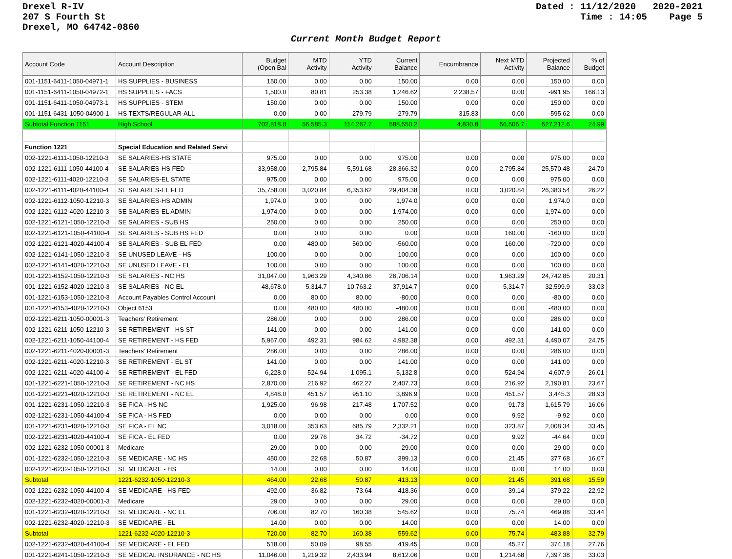Drexel R-IV
207 S Fourth St
Drexel, MO 64742-0860
Dated : 11/12/2020 2020-2021
Time : 14:05 Page 5
Current Month Budget Report
| Account Code | Account Description | Budget (Open Bal | MTD Activity | YTD Activity | Current Balance | Encumbrance | Next MTD Activity | Projected Balance | % of Budget |
| --- | --- | --- | --- | --- | --- | --- | --- | --- | --- |
| 001-1151-6411-1050-04971-1 | HS SUPPLIES - BUSINESS | 150.00 | 0.00 | 0.00 | 150.00 | 0.00 | 0.00 | 150.00 | 0.00 |
| 001-1151-6411-1050-04972-1 | HS SUPPLIES - FACS | 1,500.0 | 80.81 | 253.38 | 1,246.62 | 2,238.57 | 0.00 | -991.95 | 166.13 |
| 001-1151-6411-1050-04973-1 | HS SUPPLIES - STEM | 150.00 | 0.00 | 0.00 | 150.00 | 0.00 | 0.00 | 150.00 | 0.00 |
| 001-1151-6431-1050-04900-1 | HS TEXTS/REGULAR-ALL | 0.00 | 0.00 | 279.79 | -279.79 | 315.83 | 0.00 | -595.62 | 0.00 |
| Subtotal Function 1151 | High School | 702,818.0 | 56,585.3 | 114,267.7 | 588,550.2 | 4,830.8 | 56,506.7 | 527,212.6 | 24.99 |
| Function 1221 | Special Education and Related Servi | | | | | | | | |
| 002-1221-6111-1050-12210-3 | SE SALARIES-HS STATE | 975.00 | 0.00 | 0.00 | 975.00 | 0.00 | 0.00 | 975.00 | 0.00 |
| 002-1221-6111-1050-44100-4 | SE SALARIES-HS FED | 33,958.00 | 2,795.84 | 5,591.68 | 28,366.32 | 0.00 | 2,795.84 | 25,570.48 | 24.70 |
| 002-1221-6111-4020-12210-3 | SE SALARIES-EL STATE | 975.00 | 0.00 | 0.00 | 975.00 | 0.00 | 0.00 | 975.00 | 0.00 |
| 002-1221-6111-4020-44100-4 | SE SALARIES-EL FED | 35,758.00 | 3,020.84 | 6,353.62 | 29,404.38 | 0.00 | 3,020.84 | 26,383.54 | 26.22 |
| 002-1221-6112-1050-12210-3 | SE SALARIES-HS ADMIN | 1,974.0 | 0.00 | 0.00 | 1,974.0 | 0.00 | 0.00 | 1,974.0 | 0.00 |
| 002-1221-6112-4020-12210-3 | SE SALARIES-EL ADMIN | 1,974.00 | 0.00 | 0.00 | 1,974.00 | 0.00 | 0.00 | 1,974.00 | 0.00 |
| 002-1221-6121-1050-12210-3 | SE SALARIES - SUB HS | 250.00 | 0.00 | 0.00 | 250.00 | 0.00 | 0.00 | 250.00 | 0.00 |
| 002-1221-6121-1050-44100-4 | SE SALARIES - SUB HS FED | 0.00 | 0.00 | 0.00 | 0.00 | 0.00 | 160.00 | -160.00 | 0.00 |
| 002-1221-6121-4020-44100-4 | SE SALARIES - SUB EL FED | 0.00 | 480.00 | 560.00 | -560.00 | 0.00 | 160.00 | -720.00 | 0.00 |
| 002-1221-6141-1050-12210-3 | SE UNUSED LEAVE - HS | 100.00 | 0.00 | 0.00 | 100.00 | 0.00 | 0.00 | 100.00 | 0.00 |
| 002-1221-6141-4020-12210-3 | SE UNUSED LEAVE - EL | 100.00 | 0.00 | 0.00 | 100.00 | 0.00 | 0.00 | 100.00 | 0.00 |
| 001-1221-6152-1050-12210-3 | SE SALARIES - NC HS | 31,047.00 | 1,963.29 | 4,340.86 | 26,706.14 | 0.00 | 1,963.29 | 24,742.85 | 20.31 |
| 001-1221-6152-4020-12210-3 | SE SALARIES - NC EL | 48,678.0 | 5,314.7 | 10,763.2 | 37,914.7 | 0.00 | 5,314.7 | 32,599.9 | 33.03 |
| 001-1221-6153-1050-12210-3 | Account Payables Control Account | 0.00 | 80.00 | 80.00 | -80.00 | 0.00 | 0.00 | -80.00 | 0.00 |
| 001-1221-6153-4020-12210-3 | Object 6153 | 0.00 | 480.00 | 480.00 | -480.00 | 0.00 | 0.00 | -480.00 | 0.00 |
| 002-1221-6211-1050-00001-3 | Teachers' Retirement | 286.00 | 0.00 | 0.00 | 286.00 | 0.00 | 0.00 | 286.00 | 0.00 |
| 002-1221-6211-1050-12210-3 | SE RETIREMENT - HS ST | 141.00 | 0.00 | 0.00 | 141.00 | 0.00 | 0.00 | 141.00 | 0.00 |
| 002-1221-6211-1050-44100-4 | SE RETIREMENT - HS FED | 5,967.00 | 492.31 | 984.62 | 4,982.38 | 0.00 | 492.31 | 4,490.07 | 24.75 |
| 002-1221-6211-4020-00001-3 | Teachers' Retirement | 286.00 | 0.00 | 0.00 | 286.00 | 0.00 | 0.00 | 286.00 | 0.00 |
| 002-1221-6211-4020-12210-3 | SE RETIREMENT - EL ST | 141.00 | 0.00 | 0.00 | 141.00 | 0.00 | 0.00 | 141.00 | 0.00 |
| 002-1221-6211-4020-44100-4 | SE RETIREMENT - EL FED | 6,228.0 | 524.94 | 1,095.1 | 5,132.8 | 0.00 | 524.94 | 4,607.9 | 26.01 |
| 001-1221-6221-1050-12210-3 | SE RETIREMENT - NC HS | 2,870.00 | 216.92 | 462.27 | 2,407.73 | 0.00 | 216.92 | 2,190.81 | 23.67 |
| 001-1221-6221-4020-12210-3 | SE RETIREMENT - NC EL | 4,848.0 | 451.57 | 951.10 | 3,896.9 | 0.00 | 451.57 | 3,445.3 | 28.93 |
| 001-1221-6231-1050-12210-3 | SE FICA - HS NC | 1,925.00 | 96.98 | 217.48 | 1,707.52 | 0.00 | 91.73 | 1,615.79 | 16.06 |
| 002-1221-6231-1050-44100-4 | SE FICA - HS FED | 0.00 | 0.00 | 0.00 | 0.00 | 0.00 | 9.92 | -9.92 | 0.00 |
| 001-1221-6231-4020-12210-3 | SE FICA - EL NC | 3,018.00 | 353.63 | 685.79 | 2,332.21 | 0.00 | 323.87 | 2,008.34 | 33.45 |
| 002-1221-6231-4020-44100-4 | SE FICA - EL FED | 0.00 | 29.76 | 34.72 | -34.72 | 0.00 | 9.92 | -44.64 | 0.00 |
| 002-1221-6232-1050-00001-3 | Medicare | 29.00 | 0.00 | 0.00 | 29.00 | 0.00 | 0.00 | 29.00 | 0.00 |
| 001-1221-6232-1050-12210-3 | SE MEDICARE - NC HS | 450.00 | 22.68 | 50.87 | 399.13 | 0.00 | 21.45 | 377.68 | 16.07 |
| 002-1221-6232-1050-12210-3 | SE MEDICARE - HS | 14.00 | 0.00 | 0.00 | 14.00 | 0.00 | 0.00 | 14.00 | 0.00 |
| Subtotal | 1221-6232-1050-12210-3 | 464.00 | 22.68 | 50.87 | 413.13 | 0.00 | 21.45 | 391.68 | 15.59 |
| 002-1221-6232-1050-44100-4 | SE MEDICARE - HS FED | 492.00 | 36.82 | 73.64 | 418.36 | 0.00 | 39.14 | 379.22 | 22.92 |
| 002-1221-6232-4020-00001-3 | Medicare | 29.00 | 0.00 | 0.00 | 29.00 | 0.00 | 0.00 | 29.00 | 0.00 |
| 001-1221-6232-4020-12210-3 | SE MEDICARE - NC EL | 706.00 | 82.70 | 160.38 | 545.62 | 0.00 | 75.74 | 469.88 | 33.44 |
| 002-1221-6232-4020-12210-3 | SE MEDICARE - EL | 14.00 | 0.00 | 0.00 | 14.00 | 0.00 | 0.00 | 14.00 | 0.00 |
| Subtotal | 1221-6232-4020-12210-3 | 720.00 | 82.70 | 160.38 | 559.62 | 0.00 | 75.74 | 483.88 | 32.79 |
| 002-1221-6232-4020-44100-4 | SE MEDICARE - EL FED | 518.00 | 50.09 | 98.55 | 419.45 | 0.00 | 45.27 | 374.18 | 27.76 |
| 001-1221-6241-1050-12210-3 | SE MEDICAL INSURANCE - NC HS | 11,046.00 | 1,219.32 | 2,433.94 | 8,612.06 | 0.00 | 1,214.68 | 7,397.38 | 33.03 |